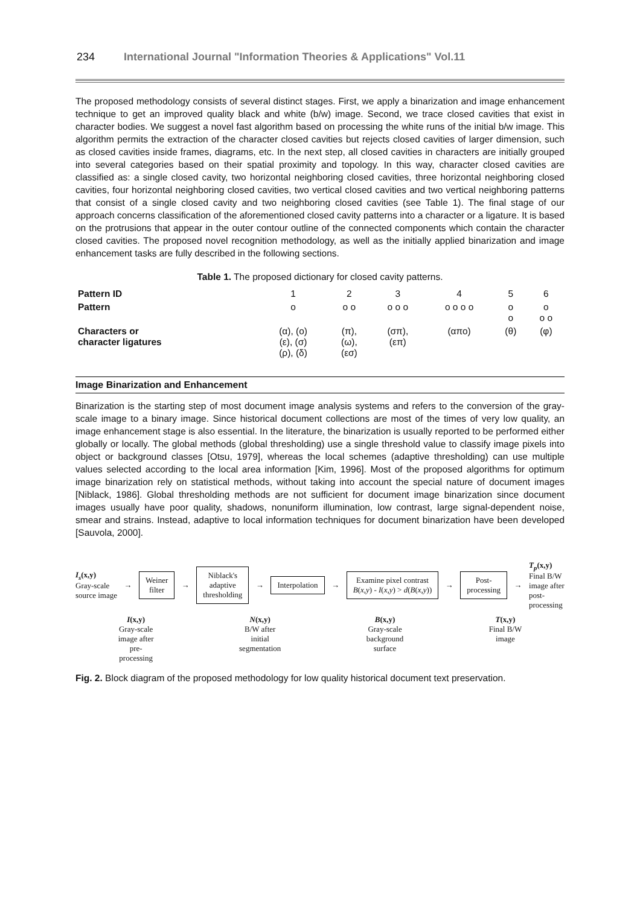234 International Journal "Information Theories & Applications" Vol.11
The proposed methodology consists of several distinct stages. First, we apply a binarization and image enhancement technique to get an improved quality black and white (b/w) image. Second, we trace closed cavities that exist in character bodies. We suggest a novel fast algorithm based on processing the white runs of the initial b/w image. This algorithm permits the extraction of the character closed cavities but rejects closed cavities of larger dimension, such as closed cavities inside frames, diagrams, etc. In the next step, all closed cavities in characters are initially grouped into several categories based on their spatial proximity and topology. In this way, character closed cavities are classified as: a single closed cavity, two horizontal neighboring closed cavities, three horizontal neighboring closed cavities, four horizontal neighboring closed cavities, two vertical closed cavities and two vertical neighboring patterns that consist of a single closed cavity and two neighboring closed cavities (see Table 1). The final stage of our approach concerns classification of the aforementioned closed cavity patterns into a character or a ligature. It is based on the protrusions that appear in the outer contour outline of the connected components which contain the character closed cavities. The proposed novel recognition methodology, as well as the initially applied binarization and image enhancement tasks are fully described in the following sections.
Table 1. The proposed dictionary for closed cavity patterns.
| Pattern ID | 1 | 2 | 3 | 4 | 5 | 6 |
| --- | --- | --- | --- | --- | --- | --- |
| Pattern | o | o o | o o o | o o o o | o o | o o o |
| Characters or character ligatures | (α), (ο) (ε), (σ) (ρ), (δ) | (π), (ω), (εσ) | (σπ), (επ) | (απο) | (θ) | (φ) |
Image Binarization and Enhancement
Binarization is the starting step of most document image analysis systems and refers to the conversion of the gray-scale image to a binary image. Since historical document collections are most of the times of very low quality, an image enhancement stage is also essential. In the literature, the binarization is usually reported to be performed either globally or locally. The global methods (global thresholding) use a single threshold value to classify image pixels into object or background classes [Otsu, 1979], whereas the local schemes (adaptive thresholding) can use multiple values selected according to the local area information [Kim, 1996]. Most of the proposed algorithms for optimum image binarization rely on statistical methods, without taking into account the special nature of document images [Niblack, 1986]. Global thresholding methods are not sufficient for document image binarization since document images usually have poor quality, shadows, nonuniform illumination, low contrast, large signal-dependent noise, smear and strains. Instead, adaptive to local information techniques for document binarization have been developed [Sauvola, 2000].
I<sub>s</sub>(x,y)
Gray-scale
source image
→
Weiner
filter
→
Niblack's
adaptive
thresholding
→
Interpolation
→
Examine pixel contrast
B(x,y) - I(x,y) > d(B(x,y))
→
Post-
processing
→
T<sub>p</sub>(x,y)
Final B/W
image after
post-
processing
I(x,y)
Gray-scale
image after
pre-
processing
N(x,y)
B/W after
initial
segmentation
B(x,y)
Gray-scale
background
surface
T(x,y)
Final B/W
image
Fig. 2. Block diagram of the proposed methodology for low quality historical document text preservation.